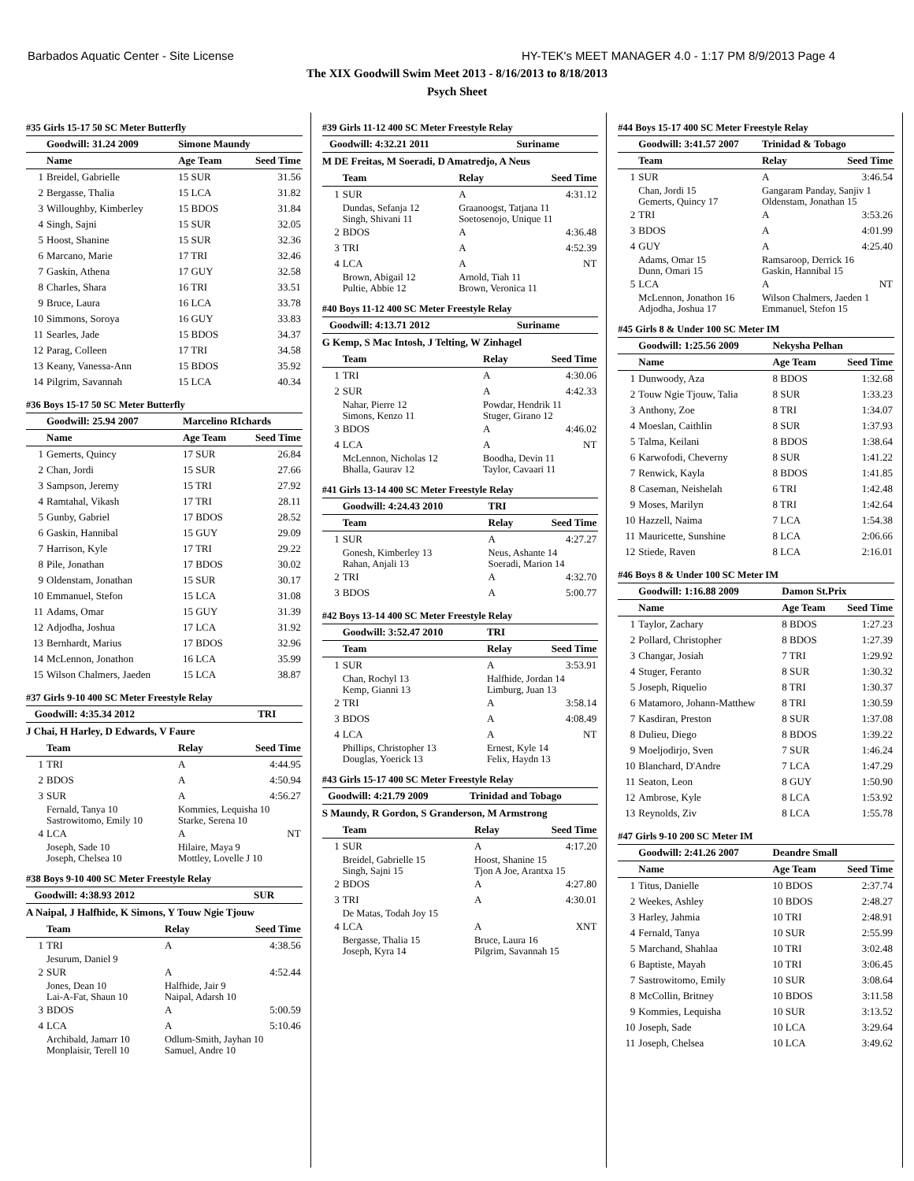Barbados Aquatic Center - Site License HY-TEK's MEET MANAGER 4.0 - 1:17 PM 8/9/2013 Page 4
The XIX Goodwill Swim Meet 2013 - 8/16/2013 to 8/18/2013
Psych Sheet
#35 Girls 15-17 50 SC Meter Butterfly
| | Goodwill: 31.24 2009 | Simone Maundy | |
| | Name | Age Team | Seed Time |
| 1 | Breidel, Gabrielle | 15 SUR | 31.56 |
| 2 | Bergasse, Thalia | 15 LCA | 31.82 |
| 3 | Willoughby, Kimberley | 15 BDOS | 31.84 |
| 4 | Singh, Sajni | 15 SUR | 32.05 |
| 5 | Hoost, Shanine | 15 SUR | 32.36 |
| 6 | Marcano, Marie | 17 TRI | 32.46 |
| 7 | Gaskin, Athena | 17 GUY | 32.58 |
| 8 | Charles, Shara | 16 TRI | 33.51 |
| 9 | Bruce, Laura | 16 LCA | 33.78 |
| 10 | Simmons, Soroya | 16 GUY | 33.83 |
| 11 | Searles, Jade | 15 BDOS | 34.37 |
| 12 | Parag, Colleen | 17 TRI | 34.58 |
| 13 | Keany, Vanessa-Ann | 15 BDOS | 35.92 |
| 14 | Pilgrim, Savannah | 15 LCA | 40.34 |
#36 Boys 15-17 50 SC Meter Butterfly
| | Goodwill: 25.94 2007 | Marcelino RIchards | |
| | Name | Age Team | Seed Time |
| 1 | Gemerts, Quincy | 17 SUR | 26.84 |
| 2 | Chan, Jordi | 15 SUR | 27.66 |
| 3 | Sampson, Jeremy | 15 TRI | 27.92 |
| 4 | Ramtahal, Vikash | 17 TRI | 28.11 |
| 5 | Gunby, Gabriel | 17 BDOS | 28.52 |
| 6 | Gaskin, Hannibal | 15 GUY | 29.09 |
| 7 | Harrison, Kyle | 17 TRI | 29.22 |
| 8 | Pile, Jonathan | 17 BDOS | 30.02 |
| 9 | Oldenstam, Jonathan | 15 SUR | 30.17 |
| 10 | Emmanuel, Stefon | 15 LCA | 31.08 |
| 11 | Adams, Omar | 15 GUY | 31.39 |
| 12 | Adjodha, Joshua | 17 LCA | 31.92 |
| 13 | Bernhardt, Marius | 17 BDOS | 32.96 |
| 14 | McLennon, Jonathon | 16 LCA | 35.99 |
| 15 | Wilson Chalmers, Jaeden | 15 LCA | 38.87 |
#37 Girls 9-10 400 SC Meter Freestyle Relay
| | Goodwill: 4:35.34 2012 | TRI |
J Chai, H Harley, D Edwards, V Faure
| | Team | Relay | Seed Time |
| --- | --- | --- | --- |
| 1 | TRI | A | 4:44.95 |
| 2 | BDOS | A | 4:50.94 |
| 3 | SUR | A | 4:56.27 |
| | Fernald, Tanya 10 Sastrowitomo, Emily 10 | Kommies, Lequisha 10 Starke, Serena 10 | |
| 4 | LCA | A | NT |
| | Joseph, Sade 10 Joseph, Chelsea 10 | Hilaire, Maya 9 Mottley, Lovelle J 10 | |
#38 Boys 9-10 400 SC Meter Freestyle Relay
| | Goodwill: 4:38.93 2012 | SUR |
A Naipal, J Halfhide, K Simons, Y Touw Ngie Tjouw
| | Team | Relay | Seed Time |
| --- | --- | --- | --- |
| 1 | TRI | A | 4:38.56 |
| | Jesurum, Daniel 9 | | |
| 2 | SUR | A | 4:52.44 |
| | Jones, Dean 10 Lai-A-Fat, Shaun 10 | Halfhide, Jair 9 Naipal, Adarsh 10 | |
| 3 | BDOS | A | 5:00.59 |
| 4 | LCA | A | 5:10.46 |
| | Archibald, Jamarr 10 Monplaisir, Terell 10 | Odlum-Smith, Jayhan 10 Samuel, Andre 10 | |
#39 Girls 11-12 400 SC Meter Freestyle Relay
| | Goodwill: 4:32.21 2011 | Suriname |
M DE Freitas, M Soeradi, D Amatredjo, A Neus
| | Team | Relay | Seed Time |
| --- | --- | --- | --- |
| 1 | SUR | A | 4:31.12 |
| | Dundas, Sefanja 12 Singh, Shivani 11 | Graanoogst, Tatjana 11 Soetosenojo, Unique 11 | |
| 2 | BDOS | A | 4:36.48 |
| 3 | TRI | A | 4:52.39 |
| 4 | LCA | A | NT |
| | Brown, Abigail 12 Pultie, Abbie 12 | Arnold, Tiah 11 Brown, Veronica 11 | |
#40 Boys 11-12 400 SC Meter Freestyle Relay
| | Goodwill: 4:13.71 2012 | Suriname |
G Kemp, S Mac Intosh, J Telting, W Zinhagel
| | Team | Relay | Seed Time |
| --- | --- | --- | --- |
| 1 | TRI | A | 4:30.06 |
| 2 | SUR | A | 4:42.33 |
| | Nahar, Pierre 12 Simons, Kenzo 11 | Powdar, Hendrik 11 Stuger, Girano 12 | |
| 3 | BDOS | A | 4:46.02 |
| 4 | LCA | A | NT |
| | McLennon, Nicholas 12 Bhalla, Gaurav 12 | Boodha, Devin 11 Taylor, Cavaari 11 | |
#41 Girls 13-14 400 SC Meter Freestyle Relay
| | Goodwill: 4:24.43 2010 | TRI | |
| | Team | Relay | Seed Time |
| 1 | SUR | A | 4:27.27 |
| | Gonesh, Kimberley 13 Rahan, Anjali 13 | Neus, Ashante 14 Soeradi, Marion 14 | |
| 2 | TRI | A | 4:32.70 |
| 3 | BDOS | A | 5:00.77 |
#42 Boys 13-14 400 SC Meter Freestyle Relay
| | Goodwill: 3:52.47 2010 | TRI | |
| | Team | Relay | Seed Time |
| 1 | SUR | A | 3:53.91 |
| | Chan, Rochyl 13 Kemp, Gianni 13 | Halfhide, Jordan 14 Limburg, Juan 13 | |
| 2 | TRI | A | 3:58.14 |
| 3 | BDOS | A | 4:08.49 |
| 4 | LCA | A | NT |
| | Phillips, Christopher 13 Douglas, Yoerick 13 | Ernest, Kyle 14 Felix, Haydn 13 | |
#43 Girls 15-17 400 SC Meter Freestyle Relay
| | Goodwill: 4:21.79 2009 | Trinidad and Tobago |
S Maundy, R Gordon, S Granderson, M Armstrong
| | Team | Relay | Seed Time |
| --- | --- | --- | --- |
| 1 | SUR | A | 4:17.20 |
| | Breidel, Gabrielle 15 Singh, Sajni 15 | Hoost, Shanine 15 Tjon A Joe, Arantxa 15 | |
| 2 | BDOS | A | 4:27.80 |
| 3 | TRI | A | 4:30.01 |
| | De Matas, Todah Joy 15 | | |
| 4 | LCA | A | XNT |
| | Bergasse, Thalia 15 Joseph, Kyra 14 | Bruce, Laura 16 Pilgrim, Savannah 15 | |
#44 Boys 15-17 400 SC Meter Freestyle Relay
| | Goodwill: 3:41.57 2007 | Trinidad & Tobago | |
| | Team | Relay | Seed Time |
| 1 | SUR | A | 3:46.54 |
| | Chan, Jordi 15 Gemerts, Quincy 17 | Gangaram Panday, Sanjiv 1 Oldenstam, Jonathan 15 | |
| 2 | TRI | A | 3:53.26 |
| 3 | BDOS | A | 4:01.99 |
| 4 | GUY | A | 4:25.40 |
| | Adams, Omar 15 Dunn, Omari 15 | Ramsaroop, Derrick 16 Gaskin, Hannibal 15 | |
| 5 | LCA | A | NT |
| | McLennon, Jonathon 16 Adjodha, Joshua 17 | Wilson Chalmers, Jaeden 1 Emmanuel, Stefon 15 | |
#45 Girls 8 & Under 100 SC Meter IM
| | Goodwill: 1:25.56 2009 | Nekysha Pelhan | |
| | Name | Age Team | Seed Time |
| 1 | Dunwoody, Aza | 8 BDOS | 1:32.68 |
| 2 | Touw Ngie Tjouw, Talia | 8 SUR | 1:33.23 |
| 3 | Anthony, Zoe | 8 TRI | 1:34.07 |
| 4 | Moeslan, Caithlin | 8 SUR | 1:37.93 |
| 5 | Talma, Keilani | 8 BDOS | 1:38.64 |
| 6 | Karwofodi, Cheverny | 8 SUR | 1:41.22 |
| 7 | Renwick, Kayla | 8 BDOS | 1:41.85 |
| 8 | Caseman, Neishelah | 6 TRI | 1:42.48 |
| 9 | Moses, Marilyn | 8 TRI | 1:42.64 |
| 10 | Hazzell, Naima | 7 LCA | 1:54.38 |
| 11 | Mauricette, Sunshine | 8 LCA | 2:06.66 |
| 12 | Stiede, Raven | 8 LCA | 2:16.01 |
#46 Boys 8 & Under 100 SC Meter IM
| | Goodwill: 1:16.88 2009 | Damon St.Prix | |
| | Name | Age Team | Seed Time |
| 1 | Taylor, Zachary | 8 BDOS | 1:27.23 |
| 2 | Pollard, Christopher | 8 BDOS | 1:27.39 |
| 3 | Changar, Josiah | 7 TRI | 1:29.92 |
| 4 | Stuger, Feranto | 8 SUR | 1:30.32 |
| 5 | Joseph, Riquelio | 8 TRI | 1:30.37 |
| 6 | Matamoro, Johann-Matthew | 8 TRI | 1:30.59 |
| 7 | Kasdiran, Preston | 8 SUR | 1:37.08 |
| 8 | Dulieu, Diego | 8 BDOS | 1:39.22 |
| 9 | Moeljodirjo, Sven | 7 SUR | 1:46.24 |
| 10 | Blanchard, D'Andre | 7 LCA | 1:47.29 |
| 11 | Seaton, Leon | 8 GUY | 1:50.90 |
| 12 | Ambrose, Kyle | 8 LCA | 1:53.92 |
| 13 | Reynolds, Ziv | 8 LCA | 1:55.78 |
#47 Girls 9-10 200 SC Meter IM
| | Goodwill: 2:41.26 2007 | Deandre Small | |
| | Name | Age Team | Seed Time |
| 1 | Titus, Danielle | 10 BDOS | 2:37.74 |
| 2 | Weekes, Ashley | 10 BDOS | 2:48.27 |
| 3 | Harley, Jahmia | 10 TRI | 2:48.91 |
| 4 | Fernald, Tanya | 10 SUR | 2:55.99 |
| 5 | Marchand, Shahlaa | 10 TRI | 3:02.48 |
| 6 | Baptiste, Mayah | 10 TRI | 3:06.45 |
| 7 | Sastrowitomo, Emily | 10 SUR | 3:08.64 |
| 8 | McCollin, Britney | 10 BDOS | 3:11.58 |
| 9 | Kommies, Lequisha | 10 SUR | 3:13.52 |
| 10 | Joseph, Sade | 10 LCA | 3:29.64 |
| 11 | Joseph, Chelsea | 10 LCA | 3:49.62 |